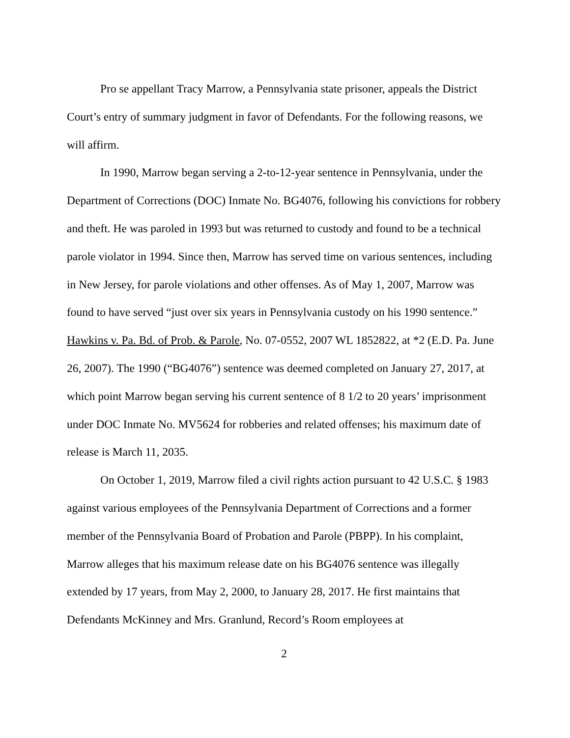Pro se appellant Tracy Marrow, a Pennsylvania state prisoner, appeals the District Court’s entry of summary judgment in favor of Defendants. For the following reasons, we will affirm.
In 1990, Marrow began serving a 2-to-12-year sentence in Pennsylvania, under the Department of Corrections (DOC) Inmate No. BG4076, following his convictions for robbery and theft. He was paroled in 1993 but was returned to custody and found to be a technical parole violator in 1994. Since then, Marrow has served time on various sentences, including in New Jersey, for parole violations and other offenses. As of May 1, 2007, Marrow was found to have served “just over six years in Pennsylvania custody on his 1990 sentence.” Hawkins v. Pa. Bd. of Prob. & Parole, No. 07-0552, 2007 WL 1852822, at *2 (E.D. Pa. June 26, 2007). The 1990 (“BG4076”) sentence was deemed completed on January 27, 2017, at which point Marrow began serving his current sentence of 8 1/2 to 20 years’ imprisonment under DOC Inmate No. MV5624 for robberies and related offenses; his maximum date of release is March 11, 2035.
On October 1, 2019, Marrow filed a civil rights action pursuant to 42 U.S.C. § 1983 against various employees of the Pennsylvania Department of Corrections and a former member of the Pennsylvania Board of Probation and Parole (PBPP). In his complaint, Marrow alleges that his maximum release date on his BG4076 sentence was illegally extended by 17 years, from May 2, 2000, to January 28, 2017. He first maintains that Defendants McKinney and Mrs. Granlund, Record’s Room employees at
2